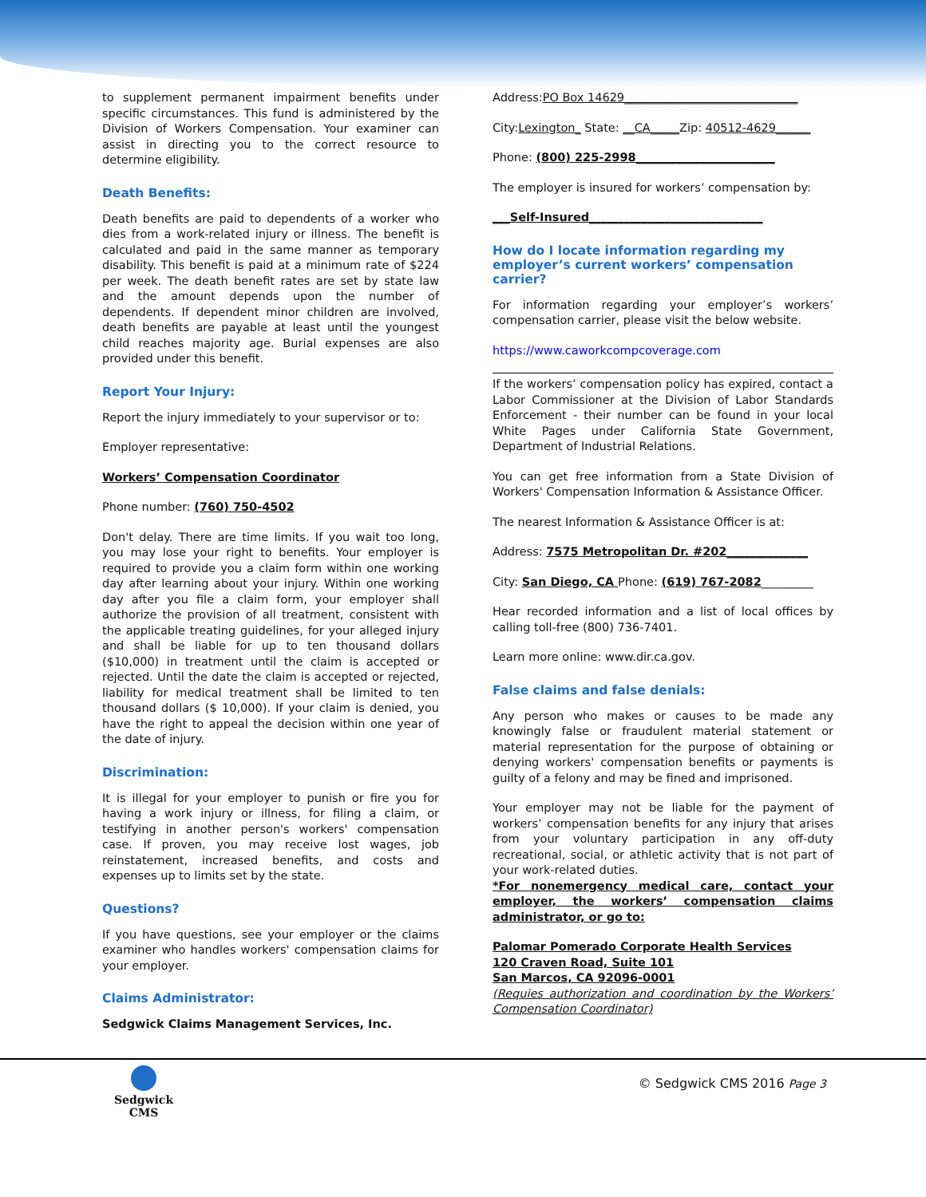to supplement permanent impairment benefits under specific circumstances. This fund is administered by the Division of Workers Compensation. Your examiner can assist in directing you to the correct resource to determine eligibility.
Death Benefits:
Death benefits are paid to dependents of a worker who dies from a work-related injury or illness. The benefit is calculated and paid in the same manner as temporary disability. This benefit is paid at a minimum rate of $224 per week. The death benefit rates are set by state law and the amount depends upon the number of dependents. If dependent minor children are involved, death benefits are payable at least until the youngest child reaches majority age. Burial expenses are also provided under this benefit.
Report Your Injury:
Report the injury immediately to your supervisor or to:
Employer representative:
Workers’ Compensation Coordinator
Phone number: (760) 750-4502
Don't delay. There are time limits. If you wait too long, you may lose your right to benefits. Your employer is required to provide you a claim form within one working day after learning about your injury. Within one working day after you file a claim form, your employer shall authorize the provision of all treatment, consistent with the applicable treating guidelines, for your alleged injury and shall be liable for up to ten thousand dollars ($10,000) in treatment until the claim is accepted or rejected. Until the date the claim is accepted or rejected, liability for medical treatment shall be limited to ten thousand dollars ($ 10,000). If your claim is denied, you have the right to appeal the decision within one year of the date of injury.
Discrimination:
It is illegal for your employer to punish or fire you for having a work injury or illness, for filing a claim, or testifying in another person's workers' compensation case. If proven, you may receive lost wages, job reinstatement, increased benefits, and costs and expenses up to limits set by the state.
Questions?
If you have questions, see your employer or the claims examiner who handles workers' compensation claims for your employer.
Claims Administrator:
Sedgwick Claims Management Services, Inc.
Address:PO Box 14629______________________________
City:Lexington_ State: __CA_____Zip: 40512-4629______
Phone: (800) 225-2998________________________
The employer is insured for workers’ compensation by:
___Self-Insured______________________________
How do I locate information regarding my employer’s current workers’ compensation carrier?
For information regarding your employer’s workers’ compensation carrier, please visit the below website.
https://www.caworkcompcoverage.com
If the workers’ compensation policy has expired, contact a Labor Commissioner at the Division of Labor Standards Enforcement - their number can be found in your local White Pages under California State Government, Department of Industrial Relations.
You can get free information from a State Division of Workers' Compensation Information & Assistance Officer.
The nearest Information & Assistance Officer is at:
Address: 7575 Metropolitan Dr. #202______________
City: San Diego, CA Phone: (619) 767-2082_________
Hear recorded information and a list of local offices by calling toll-free (800) 736-7401.
Learn more online: www.dir.ca.gov.
False claims and false denials:
Any person who makes or causes to be made any knowingly false or fraudulent material statement or material representation for the purpose of obtaining or denying workers' compensation benefits or payments is guilty of a felony and may be fined and imprisoned.
Your employer may not be liable for the payment of workers’ compensation benefits for any injury that arises from your voluntary participation in any off-duty recreational, social, or athletic activity that is not part of your work-related duties.
*For nonemergency medical care, contact your employer, the workers’ compensation claims administrator, or go to:
Palomar Pomerado Corporate Health Services
120 Craven Road, Suite 101
San Marcos, CA 92096-0001
(Requies authorization and coordination by the Workers’ Compensation Coordinator)
Sedgwick CMS
© Sedgwick CMS 2016 Page 3